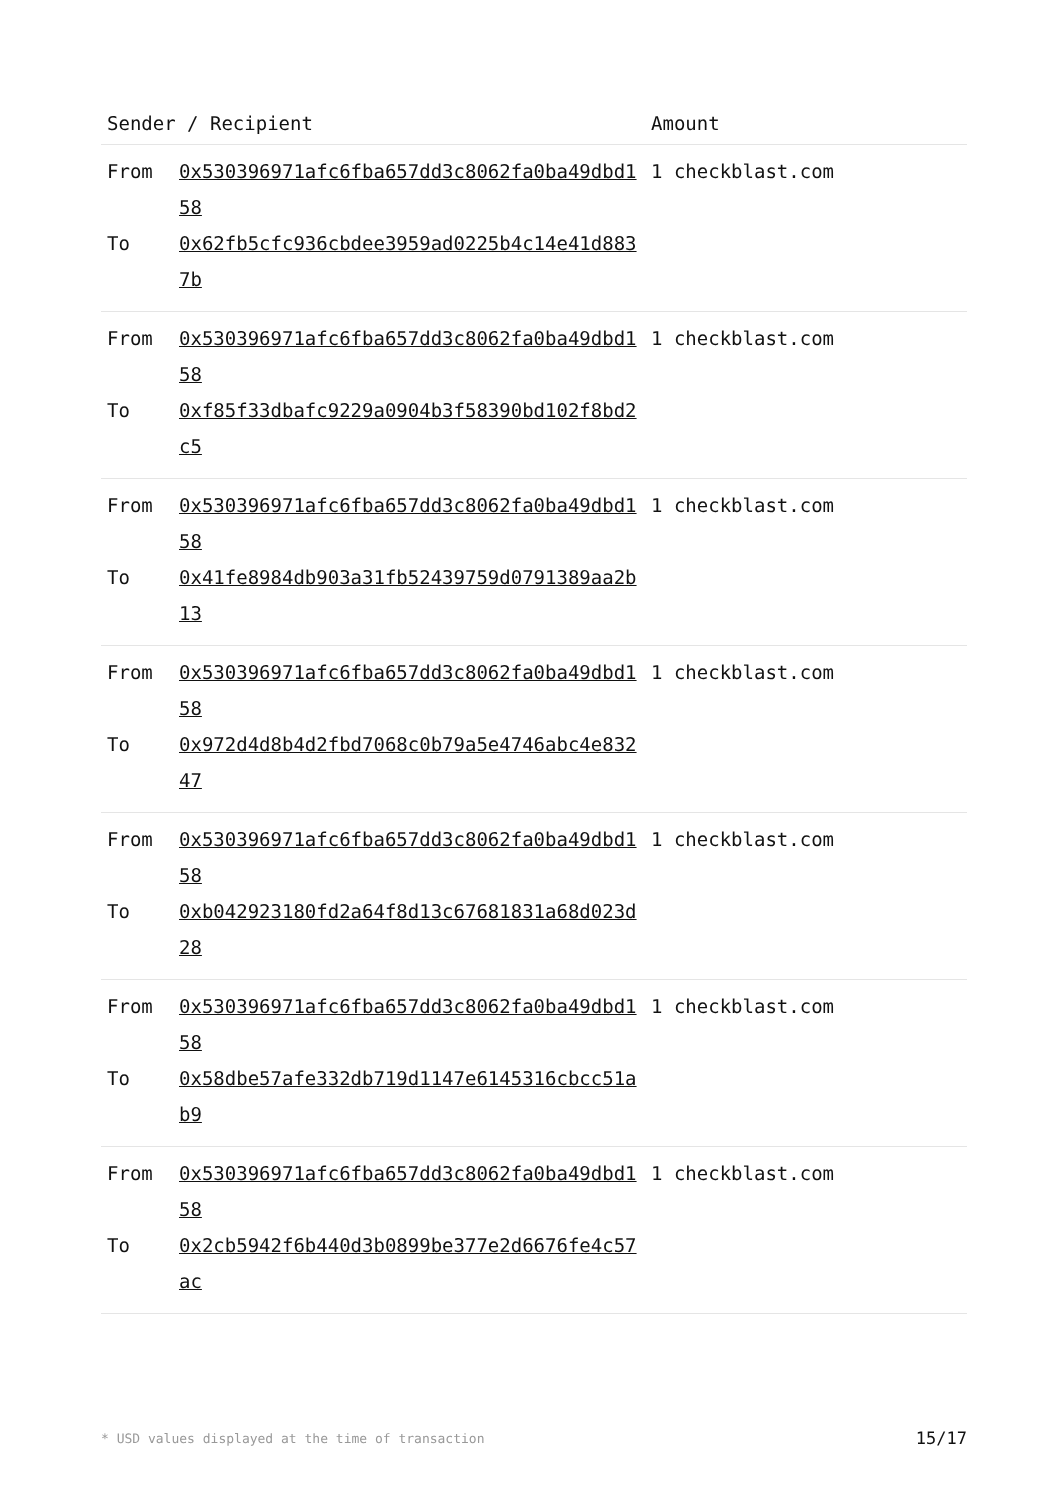| Sender / Recipient | | Amount |
| --- | --- | --- |
| From To | 0x530396971afc6fba657dd3c8062fa0ba49dbd158 0x62fb5cfc936cbdee3959ad0225b4c14e41d8837b | 1 checkblast.com |
| From To | 0x530396971afc6fba657dd3c8062fa0ba49dbd158 0xf85f33dbafc9229a0904b3f58390bd102f8bd2c5 | 1 checkblast.com |
| From To | 0x530396971afc6fba657dd3c8062fa0ba49dbd158 0x41fe8984db903a31fb52439759d0791389aa2b13 | 1 checkblast.com |
| From To | 0x530396971afc6fba657dd3c8062fa0ba49dbd158 0x972d4d8b4d2fbd7068c0b79a5e4746abc4e83247 | 1 checkblast.com |
| From To | 0x530396971afc6fba657dd3c8062fa0ba49dbd158 0xb042923180fd2a64f8d13c67681831a68d023d28 | 1 checkblast.com |
| From To | 0x530396971afc6fba657dd3c8062fa0ba49dbd158 0x58dbe57afe332db719d1147e6145316cbcc51ab9 | 1 checkblast.com |
| From To | 0x530396971afc6fba657dd3c8062fa0ba49dbd158 0x2cb5942f6b440d3b0899be377e2d6676fe4c57ac | 1 checkblast.com |
* USD values displayed at the time of transaction 15/17